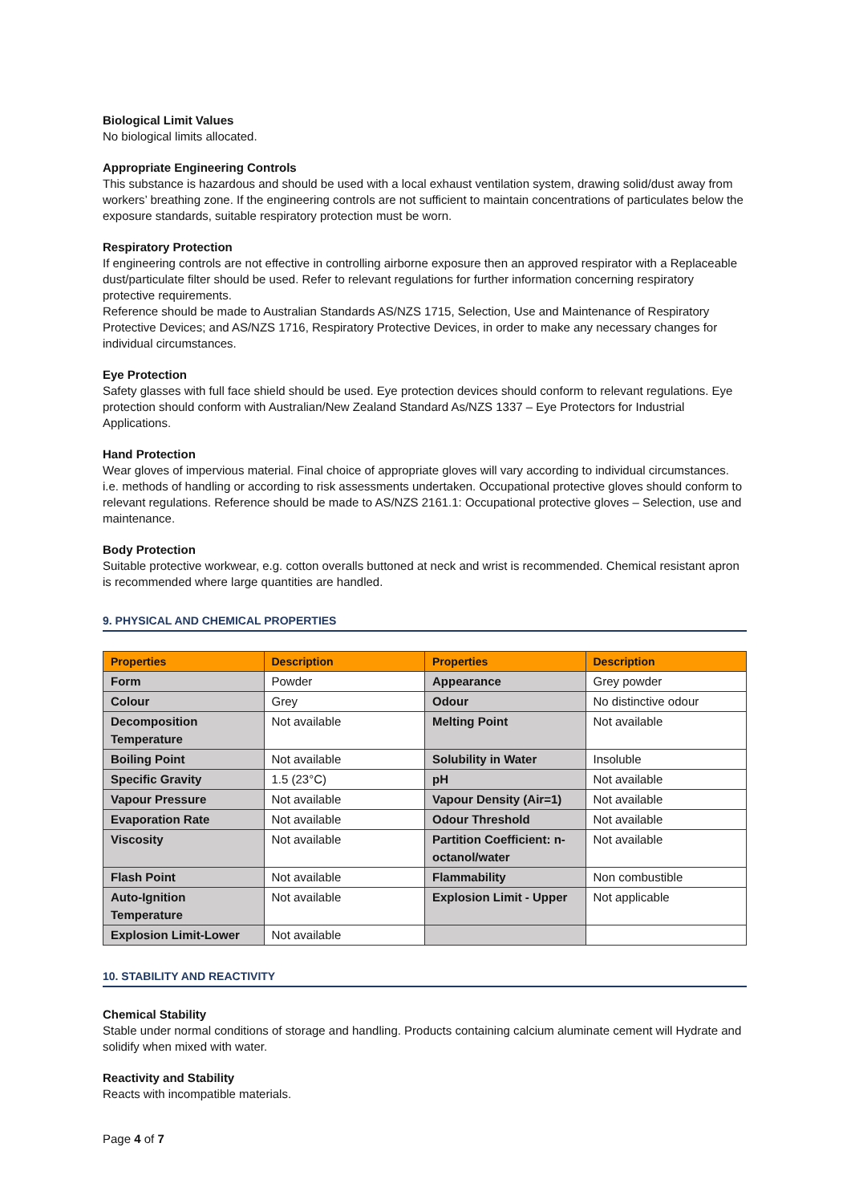Biological Limit Values
No biological limits allocated.
Appropriate Engineering Controls
This substance is hazardous and should be used with a local exhaust ventilation system, drawing solid/dust away from workers’ breathing zone. If the engineering controls are not sufficient to maintain concentrations of particulates below the exposure standards, suitable respiratory protection must be worn.
Respiratory Protection
If engineering controls are not effective in controlling airborne exposure then an approved respirator with a Replaceable dust/particulate filter should be used. Refer to relevant regulations for further information concerning respiratory protective requirements.
Reference should be made to Australian Standards AS/NZS 1715, Selection, Use and Maintenance of Respiratory Protective Devices; and AS/NZS 1716, Respiratory Protective Devices, in order to make any necessary changes for individual circumstances.
Eye Protection
Safety glasses with full face shield should be used. Eye protection devices should conform to relevant regulations. Eye protection should conform with Australian/New Zealand Standard As/NZS 1337 – Eye Protectors for Industrial Applications.
Hand Protection
Wear gloves of impervious material. Final choice of appropriate gloves will vary according to individual circumstances. i.e. methods of handling or according to risk assessments undertaken. Occupational protective gloves should conform to relevant regulations. Reference should be made to AS/NZS 2161.1: Occupational protective gloves – Selection, use and maintenance.
Body Protection
Suitable protective workwear, e.g. cotton overalls buttoned at neck and wrist is recommended. Chemical resistant apron is recommended where large quantities are handled.
9. PHYSICAL AND CHEMICAL PROPERTIES
| Properties | Description | Properties | Description |
| --- | --- | --- | --- |
| Form | Powder | Appearance | Grey powder |
| Colour | Grey | Odour | No distinctive odour |
| Decomposition Temperature | Not available | Melting Point | Not available |
| Boiling Point | Not available | Solubility in Water | Insoluble |
| Specific Gravity | 1.5 (23°C) | pH | Not available |
| Vapour Pressure | Not available | Vapour Density (Air=1) | Not available |
| Evaporation Rate | Not available | Odour Threshold | Not available |
| Viscosity | Not available | Partition Coefficient: n-octanol/water | Not available |
| Flash Point | Not available | Flammability | Non combustible |
| Auto-Ignition Temperature | Not available | Explosion Limit - Upper | Not applicable |
| Explosion Limit-Lower | Not available | | |
10. STABILITY AND REACTIVITY
Chemical Stability
Stable under normal conditions of storage and handling. Products containing calcium aluminate cement will Hydrate and solidify when mixed with water.
Reactivity and Stability
Reacts with incompatible materials.
Page 4 of 7